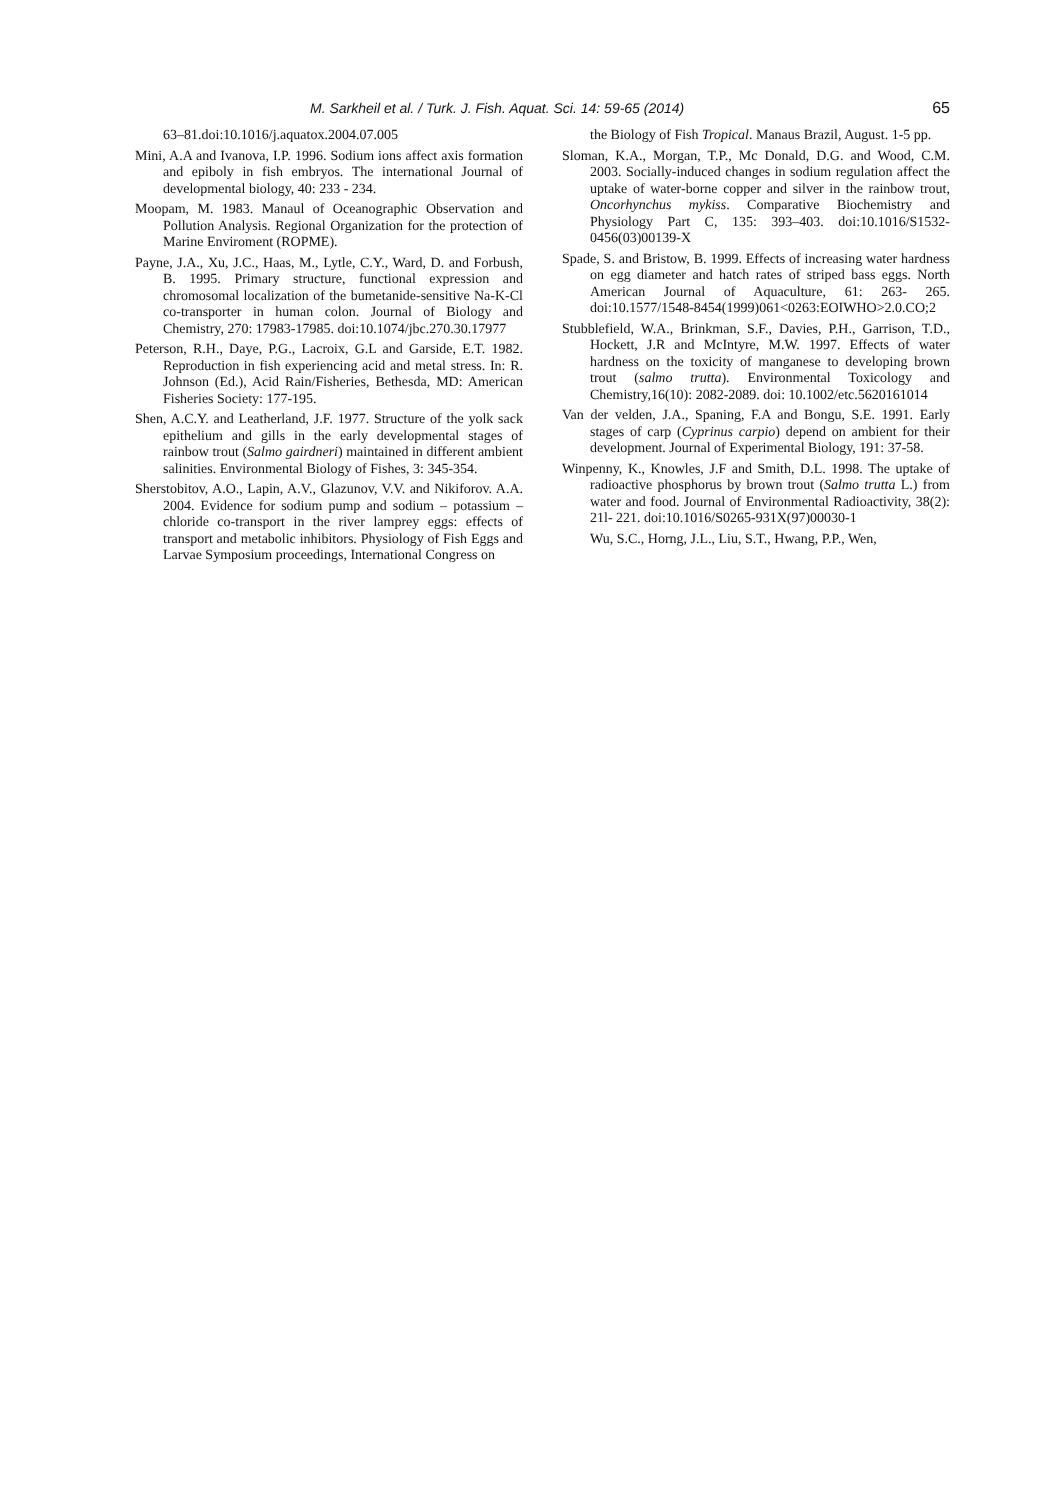M. Sarkheil et al. / Turk. J. Fish. Aquat. Sci. 14: 59-65 (2014) 65
63–81.doi:10.1016/j.aquatox.2004.07.005
Mini, A.A and Ivanova, I.P. 1996. Sodium ions affect axis formation and epiboly in fish embryos. The international Journal of developmental biology, 40: 233 - 234.
Moopam, M. 1983. Manaul of Oceanographic Observation and Pollution Analysis. Regional Organization for the protection of Marine Enviroment (ROPME).
Payne, J.A., Xu, J.C., Haas, M., Lytle, C.Y., Ward, D. and Forbush, B. 1995. Primary structure, functional expression and chromosomal localization of the bumetanide-sensitive Na-K-Cl co-transporter in human colon. Journal of Biology and Chemistry, 270: 17983-17985. doi:10.1074/jbc.270.30.17977
Peterson, R.H., Daye, P.G., Lacroix, G.L and Garside, E.T. 1982. Reproduction in fish experiencing acid and metal stress. In: R. Johnson (Ed.), Acid Rain/Fisheries, Bethesda, MD: American Fisheries Society: 177-195.
Shen, A.C.Y. and Leatherland, J.F. 1977. Structure of the yolk sack epithelium and gills in the early developmental stages of rainbow trout (Salmo gairdneri) maintained in different ambient salinities. Environmental Biology of Fishes, 3: 345-354.
Sherstobitov, A.O., Lapin, A.V., Glazunov, V.V. and Nikiforov. A.A. 2004. Evidence for sodium pump and sodium – potassium – chloride co-transport in the river lamprey eggs: effects of transport and metabolic inhibitors. Physiology of Fish Eggs and Larvae Symposium proceedings, International Congress on
the Biology of Fish Tropical. Manaus Brazil, August. 1-5 pp.
Sloman, K.A., Morgan, T.P., Mc Donald, D.G. and Wood, C.M. 2003. Socially-induced changes in sodium regulation affect the uptake of water-borne copper and silver in the rainbow trout, Oncorhynchus mykiss. Comparative Biochemistry and Physiology Part C, 135: 393–403. doi:10.1016/S1532-0456(03)00139-X
Spade, S. and Bristow, B. 1999. Effects of increasing water hardness on egg diameter and hatch rates of striped bass eggs. North American Journal of Aquaculture, 61: 263- 265. doi:10.1577/1548-8454(1999)061<0263:EOIWHO>2.0.CO;2
Stubblefield, W.A., Brinkman, S.F., Davies, P.H., Garrison, T.D., Hockett, J.R and McIntyre, M.W. 1997. Effects of water hardness on the toxicity of manganese to developing brown trout (salmo trutta). Environmental Toxicology and Chemistry,16(10): 2082-2089. doi: 10.1002/etc.5620161014
Van der velden, J.A., Spaning, F.A and Bongu, S.E. 1991. Early stages of carp (Cyprinus carpio) depend on ambient for their development. Journal of Experimental Biology, 191: 37-58.
Winpenny, K., Knowles, J.F and Smith, D.L. 1998. The uptake of radioactive phosphorus by brown trout (Salmo trutta L.) from water and food. Journal of Environmental Radioactivity, 38(2): 21l- 221. doi:10.1016/S0265-931X(97)00030-1
Wu, S.C., Horng, J.L., Liu, S.T., Hwang, P.P., Wen,